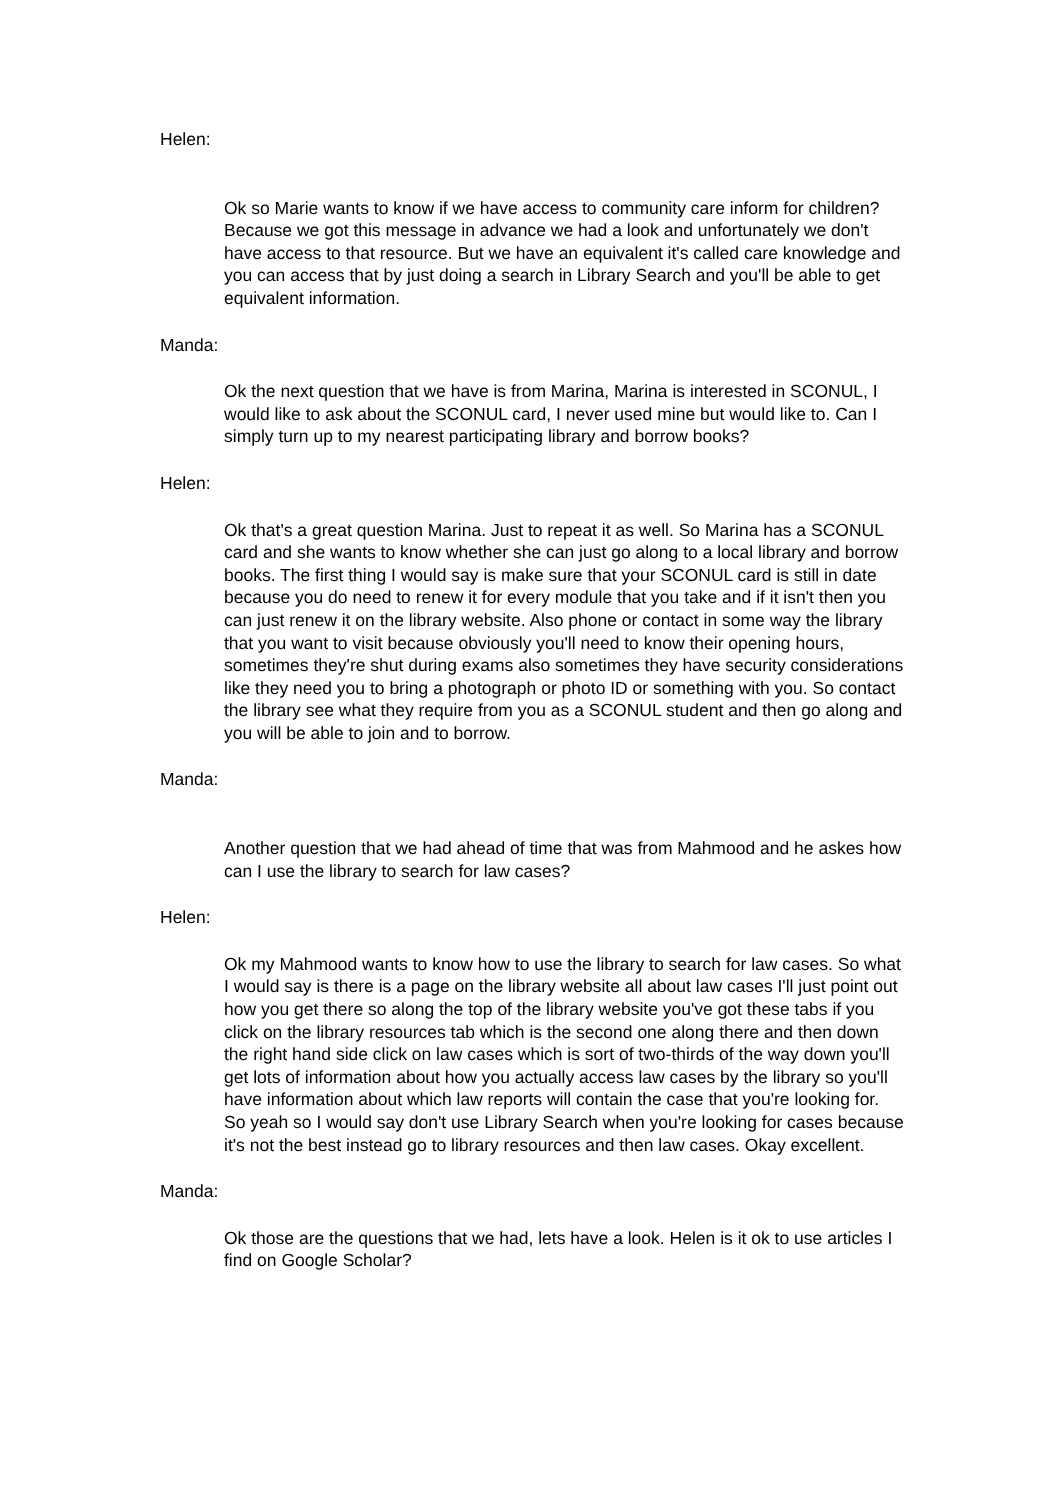Helen:
Ok so Marie wants to know if we have access to community care inform for children? Because we got this message in advance we had a look and unfortunately we don't have access to that resource. But we have an equivalent it's called care knowledge and you can access that by just doing a search in Library Search and you'll be able to get equivalent information.
Manda:
Ok the next question that we have is from Marina, Marina is interested in SCONUL, I would like to ask about the SCONUL card, I never used mine but would like to. Can I simply turn up to my nearest participating library and borrow books?
Helen:
Ok that's a great question Marina. Just to repeat it as well. So Marina has a SCONUL card and she wants to know whether she can just go along to a local library and borrow books. The first thing I would say is make sure that your SCONUL card is still in date because you do need to renew it for every module that you take and if it isn't then you can just renew it on the library website. Also phone or contact in some way the library that you want to visit because obviously you'll need to know their opening hours, sometimes they're shut during exams also sometimes they have security considerations like they need you to bring a photograph or photo ID or something with you. So contact the library see what they require from you as a SCONUL student and then go along and you will be able to join and to borrow.
Manda:
Another question that we had ahead of time that was from Mahmood and he askes how can I use the library to search for law cases?
Helen:
Ok my Mahmood wants to know how to use the library to search for law cases. So what I would say is there is a page on the library website all about law cases I'll just point out how you get there so along the top of the library website you've got these tabs if you click on the library resources tab which is the second one along there and then down the right hand side click on law cases which is sort of two-thirds of the way down you'll get lots of information about how you actually access law cases by the library so you'll have information about which law reports will contain the case that you're looking for. So yeah so I would say don't use Library Search when you're looking for cases because it's not the best instead go to library resources and then law cases. Okay excellent.
Manda:
Ok those are the questions that we had, lets have a look. Helen is it ok to use articles I find on Google Scholar?